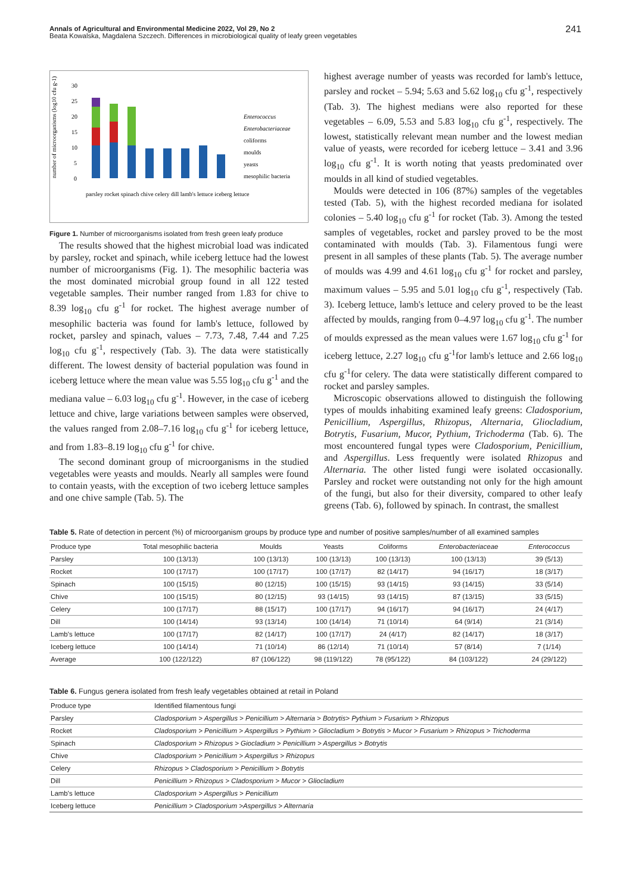Annals of Agricultural and Environmental Medicine 2022, Vol 29, No 2
Beata Kowalska, Magdalena Szczech. Differences in microbiological quality of leafy green vegetables
241
number of microorganisms (log10 cfu g-1)
30
25
20
15
10
5
0
Enterococcus
Enterobacteriaceae
coliforms
moulds
yeasts
mesophilic bacteria
parsley rocket spinach chive celery dill lamb's lettuce iceberg lettuce
Figure 1. Number of microorganisms isolated from fresh green leafy produce
The results showed that the highest microbial load was indicated by parsley, rocket and spinach, while iceberg lettuce had the lowest number of microorganisms (Fig. 1). The mesophilic bacteria was the most dominated microbial group found in all 122 tested vegetable samples. Their number ranged from 1.83 for chive to 8.39 log<sub>10</sub> cfu g<sup>-1</sup> for rocket. The highest average number of mesophilic bacteria was found for lamb's lettuce, followed by rocket, parsley and spinach, values – 7.73, 7.48, 7.44 and 7.25 log<sub>10</sub> cfu g<sup>-1</sup>, respectively (Tab. 3). The data were statistically different. The lowest density of bacterial population was found in iceberg lettuce where the mean value was 5.55 log<sub>10</sub> cfu g<sup>-1</sup> and the mediana value – 6.03 log<sub>10</sub> cfu g<sup>-1</sup>. However, in the case of iceberg lettuce and chive, large variations between samples were observed, the values ranged from 2.08–7.16 log<sub>10</sub> cfu g<sup>-1</sup> for iceberg lettuce, and from 1.83–8.19 log<sub>10</sub> cfu g<sup>-1</sup> for chive.
The second dominant group of microorganisms in the studied vegetables were yeasts and moulds. Nearly all samples were found to contain yeasts, with the exception of two iceberg lettuce samples and one chive sample (Tab. 5). The
highest average number of yeasts was recorded for lamb's lettuce, parsley and rocket – 5.94; 5.63 and 5.62 log<sub>10</sub> cfu g<sup>-1</sup>, respectively (Tab. 3). The highest medians were also reported for these vegetables – 6.09, 5.53 and 5.83 log<sub>10</sub> cfu g<sup>-1</sup>, respectively. The lowest, statistically relevant mean number and the lowest median value of yeasts, were recorded for iceberg lettuce – 3.41 and 3.96 log<sub>10</sub> cfu g<sup>-1</sup>. It is worth noting that yeasts predominated over moulds in all kind of studied vegetables.
Moulds were detected in 106 (87%) samples of the vegetables tested (Tab. 5), with the highest recorded mediana for isolated colonies – 5.40 log<sub>10</sub> cfu g<sup>-1</sup> for rocket (Tab. 3). Among the tested samples of vegetables, rocket and parsley proved to be the most contaminated with moulds (Tab. 3). Filamentous fungi were present in all samples of these plants (Tab. 5). The average number of moulds was 4.99 and 4.61 log<sub>10</sub> cfu g<sup>-1</sup> for rocket and parsley, maximum values – 5.95 and 5.01 log<sub>10</sub> cfu g<sup>-1</sup>, respectively (Tab. 3). Iceberg lettuce, lamb's lettuce and celery proved to be the least affected by moulds, ranging from 0–4.97 log<sub>10</sub> cfu g<sup>-1</sup>. The number of moulds expressed as the mean values were 1.67 log<sub>10</sub> cfu g<sup>-1</sup> for iceberg lettuce, 2.27 log<sub>10</sub> cfu g<sup>-1</sup>for lamb's lettuce and 2.66 log<sub>10</sub> cfu g<sup>-1</sup>for celery. The data were statistically different compared to rocket and parsley samples.
Microscopic observations allowed to distinguish the following types of moulds inhabiting examined leafy greens: Cladosporium, Penicillium, Aspergillus, Rhizopus, Alternaria, Gliocladium, Botrytis, Fusarium, Mucor, Pythium, Trichoderma (Tab. 6). The most encountered fungal types were Cladosporium, Penicillium, and Aspergillus. Less frequently were isolated Rhizopus and Alternaria. The other listed fungi were isolated occasionally. Parsley and rocket were outstanding not only for the high amount of the fungi, but also for their diversity, compared to other leafy greens (Tab. 6), followed by spinach. In contrast, the smallest
Table 5. Rate of detection in percent (%) of microorganism groups by produce type and number of positive samples/number of all examined samples
| Produce type | Total mesophilic bacteria | Moulds | Yeasts | Coliforms | Enterobacteriaceae | Enterococcus |
| --- | --- | --- | --- | --- | --- | --- |
| Parsley | 100 (13/13) | 100 (13/13) | 100 (13/13) | 100 (13/13) | 100 (13/13) | 39 (5/13) |
| Rocket | 100 (17/17) | 100 (17/17) | 100 (17/17) | 82 (14/17) | 94 (16/17) | 18 (3/17) |
| Spinach | 100 (15/15) | 80 (12/15) | 100 (15/15) | 93 (14/15) | 93 (14/15) | 33 (5/14) |
| Chive | 100 (15/15) | 80 (12/15) | 93 (14/15) | 93 (14/15) | 87 (13/15) | 33 (5/15) |
| Celery | 100 (17/17) | 88 (15/17) | 100 (17/17) | 94 (16/17) | 94 (16/17) | 24 (4/17) |
| Dill | 100 (14/14) | 93 (13/14) | 100 (14/14) | 71 (10/14) | 64 (9/14) | 21 (3/14) |
| Lamb's lettuce | 100 (17/17) | 82 (14/17) | 100 (17/17) | 24 (4/17) | 82 (14/17) | 18 (3/17) |
| Iceberg lettuce | 100 (14/14) | 71 (10/14) | 86 (12/14) | 71 (10/14) | 57 (8/14) | 7 (1/14) |
| Average | 100 (122/122) | 87 (106/122) | 98 (119/122) | 78 (95/122) | 84 (103/122) | 24 (29/122) |
Table 6. Fungus genera isolated from fresh leafy vegetables obtained at retail in Poland
| Produce type | Identified filamentous fungi |
| --- | --- |
| Parsley | Cladosporium > Aspergillus > Penicillium > Alternaria > Botrytis> Pythium > Fusarium > Rhizopus |
| Rocket | Cladosporium > Penicillium > Aspergillus > Pythium > Gliocladium > Botrytis > Mucor > Fusarium > Rhizopus > Trichoderma |
| Spinach | Cladosporium > Rhizopus > Giocladium > Penicillium > Aspergillus > Botrytis |
| Chive | Cladosporium > Penicillium > Aspergillus > Rhizopus |
| Celery | Rhizopus > Cladosporium > Penicillium > Botrytis |
| Dill | Penicillium > Rhizopus > Cladosporium > Mucor > Gliocladium |
| Lamb's lettuce | Cladosporium > Aspergillus > Penicillium |
| Iceberg lettuce | Penicillium > Cladosporium >Aspergillus > Alternaria |